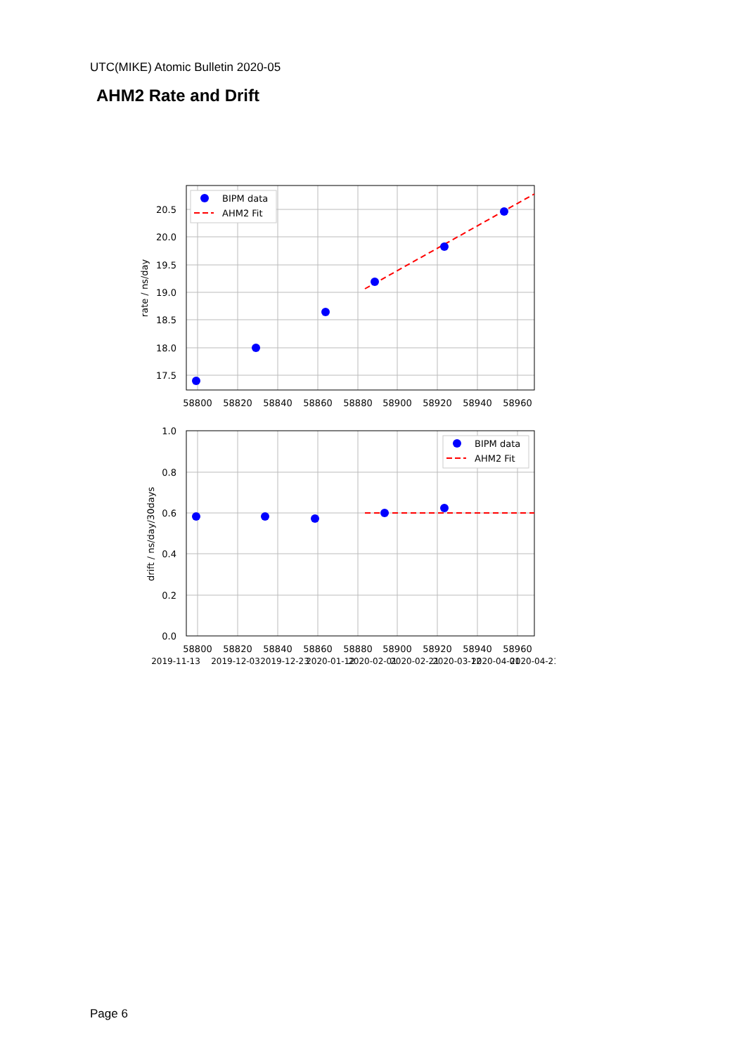UTC(MIKE) Atomic Bulletin 2020-05
AHM2 Rate and Drift
BIPM data
AHM2 Fit
20.5
20.0
19.5
19.0
18.5
18.0
17.5
58800
58820
58840
58860
58880
58900
58920
58940
58960
rate / ns/day
BIPM data
AHM2 Fit
1.0
0.8
0.6
0.4
0.2
0.0
58800
58820
58840
58860
58880
58900
58920
58940
58960
2019-11-13
2019-12-03
2019-12-23
2020-01-12
2020-02-01
2020-02-21
2020-03-12
2020-04-01
2020-04-21
drift / ns/day/30days
Page 6